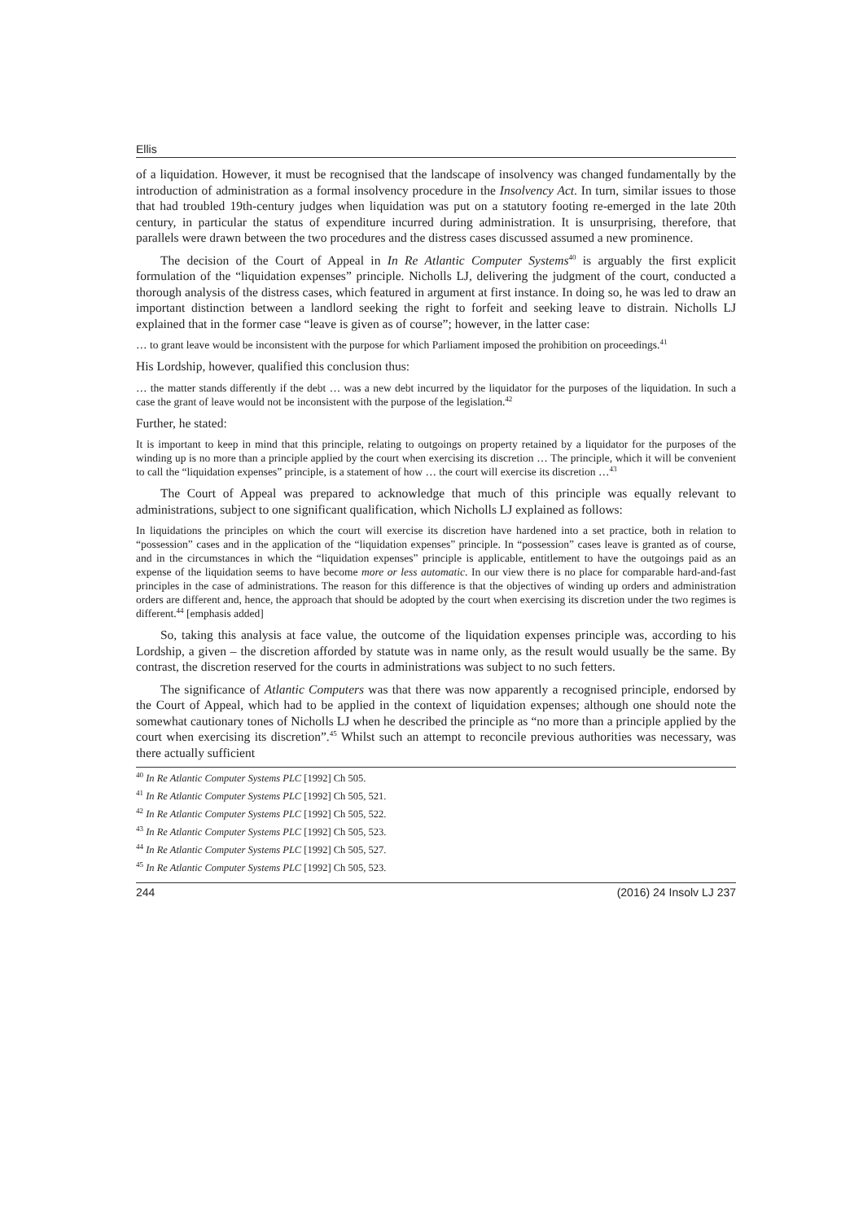Ellis
of a liquidation. However, it must be recognised that the landscape of insolvency was changed fundamentally by the introduction of administration as a formal insolvency procedure in the Insolvency Act. In turn, similar issues to those that had troubled 19th-century judges when liquidation was put on a statutory footing re-emerged in the late 20th century, in particular the status of expenditure incurred during administration. It is unsurprising, therefore, that parallels were drawn between the two procedures and the distress cases discussed assumed a new prominence.
The decision of the Court of Appeal in In Re Atlantic Computer Systems<sup>40</sup> is arguably the first explicit formulation of the “liquidation expenses” principle. Nicholls LJ, delivering the judgment of the court, conducted a thorough analysis of the distress cases, which featured in argument at first instance. In doing so, he was led to draw an important distinction between a landlord seeking the right to forfeit and seeking leave to distrain. Nicholls LJ explained that in the former case “leave is given as of course”; however, in the latter case:
… to grant leave would be inconsistent with the purpose for which Parliament imposed the prohibition on proceedings.<sup>41</sup>
His Lordship, however, qualified this conclusion thus:
… the matter stands differently if the debt … was a new debt incurred by the liquidator for the purposes of the liquidation. In such a case the grant of leave would not be inconsistent with the purpose of the legislation.<sup>42</sup>
Further, he stated:
It is important to keep in mind that this principle, relating to outgoings on property retained by a liquidator for the purposes of the winding up is no more than a principle applied by the court when exercising its discretion … The principle, which it will be convenient to call the “liquidation expenses” principle, is a statement of how … the court will exercise its discretion …<sup>43</sup>
The Court of Appeal was prepared to acknowledge that much of this principle was equally relevant to administrations, subject to one significant qualification, which Nicholls LJ explained as follows:
In liquidations the principles on which the court will exercise its discretion have hardened into a set practice, both in relation to “possession” cases and in the application of the “liquidation expenses” principle. In “possession” cases leave is granted as of course, and in the circumstances in which the “liquidation expenses” principle is applicable, entitlement to have the outgoings paid as an expense of the liquidation seems to have become more or less automatic. In our view there is no place for comparable hard-and-fast principles in the case of administrations. The reason for this difference is that the objectives of winding up orders and administration orders are different and, hence, the approach that should be adopted by the court when exercising its discretion under the two regimes is different.<sup>44</sup> [emphasis added]
So, taking this analysis at face value, the outcome of the liquidation expenses principle was, according to his Lordship, a given – the discretion afforded by statute was in name only, as the result would usually be the same. By contrast, the discretion reserved for the courts in administrations was subject to no such fetters.
The significance of Atlantic Computers was that there was now apparently a recognised principle, endorsed by the Court of Appeal, which had to be applied in the context of liquidation expenses; although one should note the somewhat cautionary tones of Nicholls LJ when he described the principle as “no more than a principle applied by the court when exercising its discretion”.<sup>45</sup> Whilst such an attempt to reconcile previous authorities was necessary, was there actually sufficient
<sup>40</sup> In Re Atlantic Computer Systems PLC [1992] Ch 505.
<sup>41</sup> In Re Atlantic Computer Systems PLC [1992] Ch 505, 521.
<sup>42</sup> In Re Atlantic Computer Systems PLC [1992] Ch 505, 522.
<sup>43</sup> In Re Atlantic Computer Systems PLC [1992] Ch 505, 523.
<sup>44</sup> In Re Atlantic Computer Systems PLC [1992] Ch 505, 527.
<sup>45</sup> In Re Atlantic Computer Systems PLC [1992] Ch 505, 523.
244 (2016) 24 Insolv LJ 237